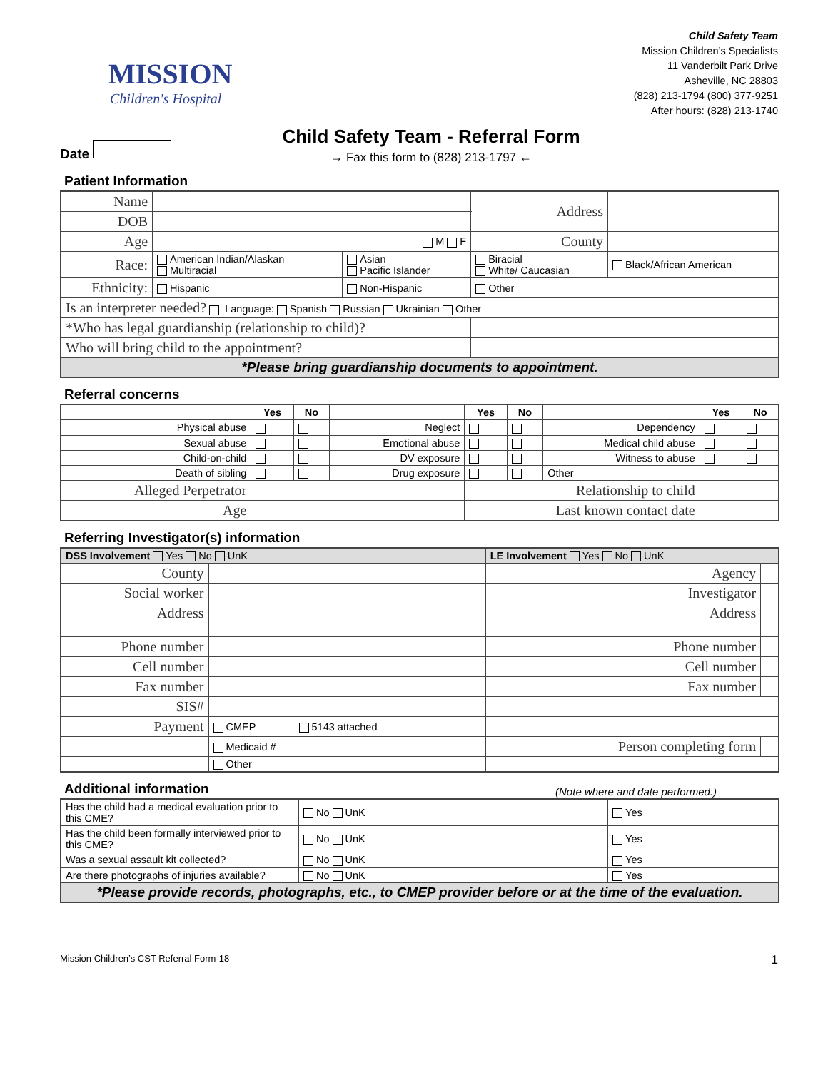MISSION
Children's Hospital
Child Safety Team
Mission Children’s Specialists
11 Vanderbilt Park Drive
Asheville, NC 28803
(828) 213-1794 (800) 377-9251
After hours: (828) 213-1740
Date
Child Safety Team - Referral Form
→ Fax this form to (828) 213-1797 ←
Patient Information
| Name | | | | Address | |
| DOB | | | | | |
| Age | M F | | | County | |
| Race: | American Indian/Alaskan Multiracial | Asian Pacific Islander | Biracial White/ Caucasian | | Black/African American |
| Ethnicity: | Hispanic | Non-Hispanic | Other | | |
| Is an interpreter needed? Language: Spanish Russian Ukrainian Other | | | | | |
| *Who has legal guardianship (relationship to child)? | | | | | |
| Who will bring child to the appointment? | | | | | |
| *Please bring guardianship documents to appointment. | | | | | |
Referral concerns
| | Yes | No | | Yes | No | | Yes | No |
| --- | --- | --- | --- | --- | --- | --- | --- | --- |
| Physical abuse | | | Neglect | | | Dependency | | |
| Sexual abuse | | | Emotional abuse | | | Medical child abuse | | |
| Child-on-child | | | DV exposure | | | Witness to abuse | | |
| Death of sibling | | | Drug exposure | | | Other | | |
| Alleged Perpetrator | | | | Relationship to child | | | | |
| Age | | | | Last known contact date | | | | |
Referring Investigator(s) information
| DSS Involvement Yes No UnK | | LE Involvement Yes No UnK | |
| County | | Agency | |
| Social worker | | Investigator | |
| Address | | Address | |
| Phone number | | Phone number | |
| Cell number | | Cell number | |
| Fax number | | Fax number | |
| SIS# | | | |
| Payment | CMEP 5143 attached | | |
| | Medicaid # | Person completing form | |
| | Other | | |
Additional information
(Note where and date performed.)
| Has the child had a medical evaluation prior to this CME? | No UnK | Yes |
| Has the child been formally interviewed prior to this CME? | No UnK | Yes |
| Was a sexual assault kit collected? | No UnK | Yes |
| Are there photographs of injuries available? | No UnK | Yes |
| *Please provide records, photographs, etc., to CMEP provider before or at the time of the evaluation. | | |
Mission Children’s CST Referral Form-18 1